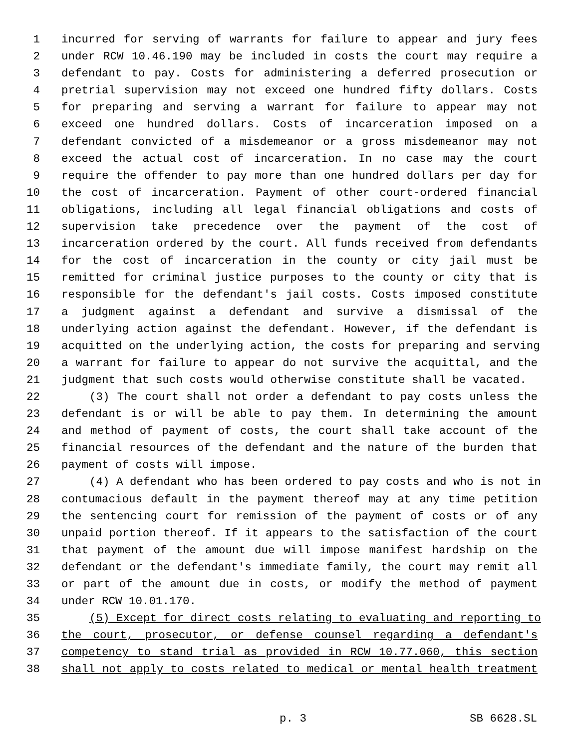1 incurred for serving of warrants for failure to appear and jury fees
2 under RCW 10.46.190 may be included in costs the court may require a
3 defendant to pay. Costs for administering a deferred prosecution or
4 pretrial supervision may not exceed one hundred fifty dollars. Costs
5 for preparing and serving a warrant for failure to appear may not
6 exceed one hundred dollars. Costs of incarceration imposed on a
7 defendant convicted of a misdemeanor or a gross misdemeanor may not
8 exceed the actual cost of incarceration. In no case may the court
9 require the offender to pay more than one hundred dollars per day for
10 the cost of incarceration. Payment of other court-ordered financial
11 obligations, including all legal financial obligations and costs of
12 supervision take precedence over the payment of the cost of
13 incarceration ordered by the court. All funds received from defendants
14 for the cost of incarceration in the county or city jail must be
15 remitted for criminal justice purposes to the county or city that is
16 responsible for the defendant's jail costs. Costs imposed constitute
17 a judgment against a defendant and survive a dismissal of the
18 underlying action against the defendant. However, if the defendant is
19 acquitted on the underlying action, the costs for preparing and serving
20 a warrant for failure to appear do not survive the acquittal, and the
21 judgment that such costs would otherwise constitute shall be vacated.
22 (3) The court shall not order a defendant to pay costs unless the
23 defendant is or will be able to pay them. In determining the amount
24 and method of payment of costs, the court shall take account of the
25 financial resources of the defendant and the nature of the burden that
26 payment of costs will impose.
27 (4) A defendant who has been ordered to pay costs and who is not in
28 contumacious default in the payment thereof may at any time petition
29 the sentencing court for remission of the payment of costs or of any
30 unpaid portion thereof. If it appears to the satisfaction of the court
31 that payment of the amount due will impose manifest hardship on the
32 defendant or the defendant's immediate family, the court may remit all
33 or part of the amount due in costs, or modify the method of payment
34 under RCW 10.01.170.
35 (5) Except for direct costs relating to evaluating and reporting to
36 the court, prosecutor, or defense counsel regarding a defendant's
37 competency to stand trial as provided in RCW 10.77.060, this section
38 shall not apply to costs related to medical or mental health treatment
p. 3 SB 6628.SL